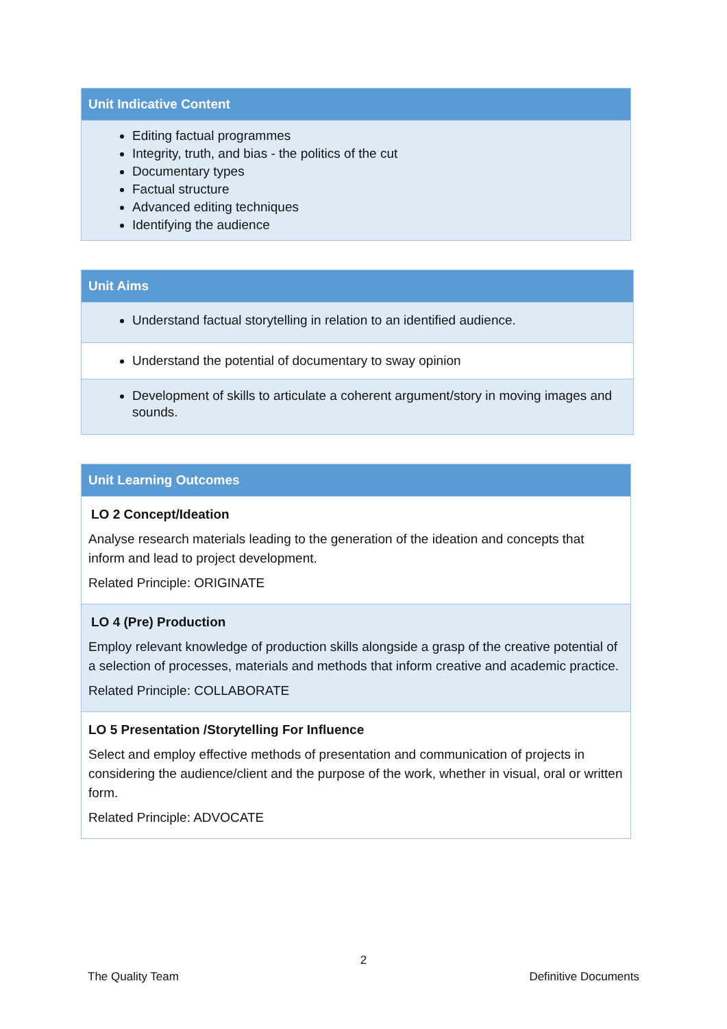| Unit Indicative Content |
| --- |
| Editing factual programmes Integrity, truth, and bias - the politics of the cut Documentary types Factual structure Advanced editing techniques Identifying the audience |
| Unit Aims |
| --- |
| Understand factual storytelling in relation to an identified audience. |
| Understand the potential of documentary to sway opinion |
| Development of skills to articulate a coherent argument/story in moving images and sounds. |
| Unit Learning Outcomes |
| --- |
| LO 2 Concept/Ideation Analyse research materials leading to the generation of the ideation and concepts that inform and lead to project development. Related Principle: ORIGINATE |
| LO 4 (Pre) Production Employ relevant knowledge of production skills alongside a grasp of the creative potential of a selection of processes, materials and methods that inform creative and academic practice. Related Principle: COLLABORATE |
| LO 5 Presentation /Storytelling For Influence Select and employ effective methods of presentation and communication of projects in considering the audience/client and the purpose of the work, whether in visual, oral or written form. Related Principle: ADVOCATE |
2
The Quality Team Definitive Documents